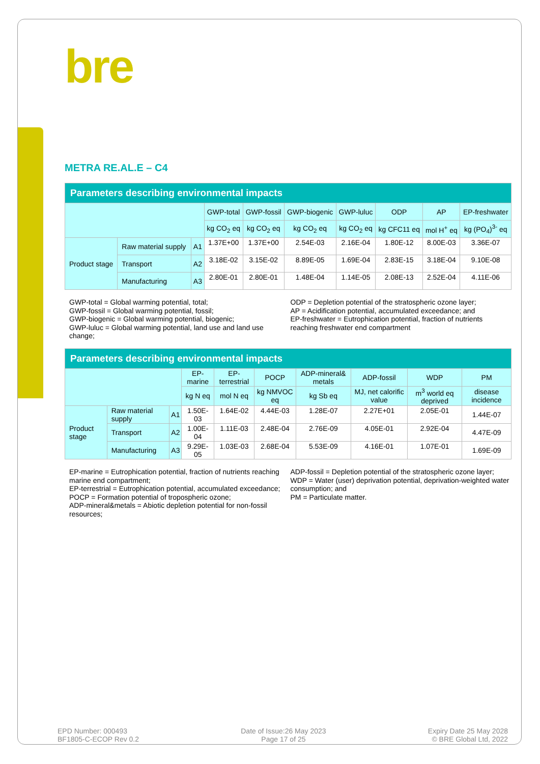bre
METRA RE.AL.E – C4
| Parameters describing environmental impacts | | | | | | | | | |
| --- | --- | --- | --- | --- | --- | --- | --- | --- | --- |
| | | | GWP-total | GWP-fossil | GWP-biogenic | GWP-luluc | ODP | AP | EP-freshwater |
| | | | kg CO<sub>2</sub> eq | kg CO<sub>2</sub> eq | kg CO<sub>2</sub> eq | kg CO<sub>2</sub> eq | kg CFC11 eq | mol H<sup>+</sup> eq | kg (PO<sub>4</sub>)<sup>3-</sup> eq |
| Product stage | Raw material supply | A1 | 1.37E+00 | 1.37E+00 | 2.54E-03 | 2.16E-04 | 1.80E-12 | 8.00E-03 | 3.36E-07 |
| | Transport | A2 | 3.18E-02 | 3.15E-02 | 8.89E-05 | 1.69E-04 | 2.83E-15 | 3.18E-04 | 9.10E-08 |
| | Manufacturing | A3 | 2.80E-01 | 2.80E-01 | 1.48E-04 | 1.14E-05 | 2.08E-13 | 2.52E-04 | 4.11E-06 |
GWP-total = Global warming potential, total;
GWP-fossil = Global warming potential, fossil;
GWP-biogenic = Global warming potential, biogenic;
GWP-luluc = Global warming potential, land use and land use change;
ODP = Depletion potential of the stratospheric ozone layer;
AP = Acidification potential, accumulated exceedance; and
EP-freshwater = Eutrophication potential, fraction of nutrients reaching freshwater end compartment
| Parameters describing environmental impacts | | | | | | | | | |
| --- | --- | --- | --- | --- | --- | --- | --- | --- | --- |
| | | | EP-marine | EP-terrestrial | POCP | ADP-mineral& metals | ADP-fossil | WDP | PM |
| | | | kg N eq | mol N eq | kg NMVOC eq | kg Sb eq | MJ, net calorific value | m<sup>3</sup> world eq deprived | disease incidence |
| Product stage | Raw material supply | A1 | 1.50E-03 | 1.64E-02 | 4.44E-03 | 1.28E-07 | 2.27E+01 | 2.05E-01 | 1.44E-07 |
| | Transport | A2 | 1.00E-04 | 1.11E-03 | 2.48E-04 | 2.76E-09 | 4.05E-01 | 2.92E-04 | 4.47E-09 |
| | Manufacturing | A3 | 9.29E-05 | 1.03E-03 | 2.68E-04 | 5.53E-09 | 4.16E-01 | 1.07E-01 | 1.69E-09 |
EP-marine = Eutrophication potential, fraction of nutrients reaching marine end compartment;
EP-terrestrial = Eutrophication potential, accumulated exceedance;
POCP = Formation potential of tropospheric ozone;
ADP-mineral&metals = Abiotic depletion potential for non-fossil resources;
ADP-fossil = Depletion potential of the stratospheric ozone layer;
WDP = Water (user) deprivation potential, deprivation-weighted water consumption; and
PM = Particulate matter.
EPD Number: 000493
BF1805-C-ECOP Rev 0.2
Date of Issue:26 May 2023
Page 17 of 25
Expiry Date 25 May 2028
© BRE Global Ltd, 2022